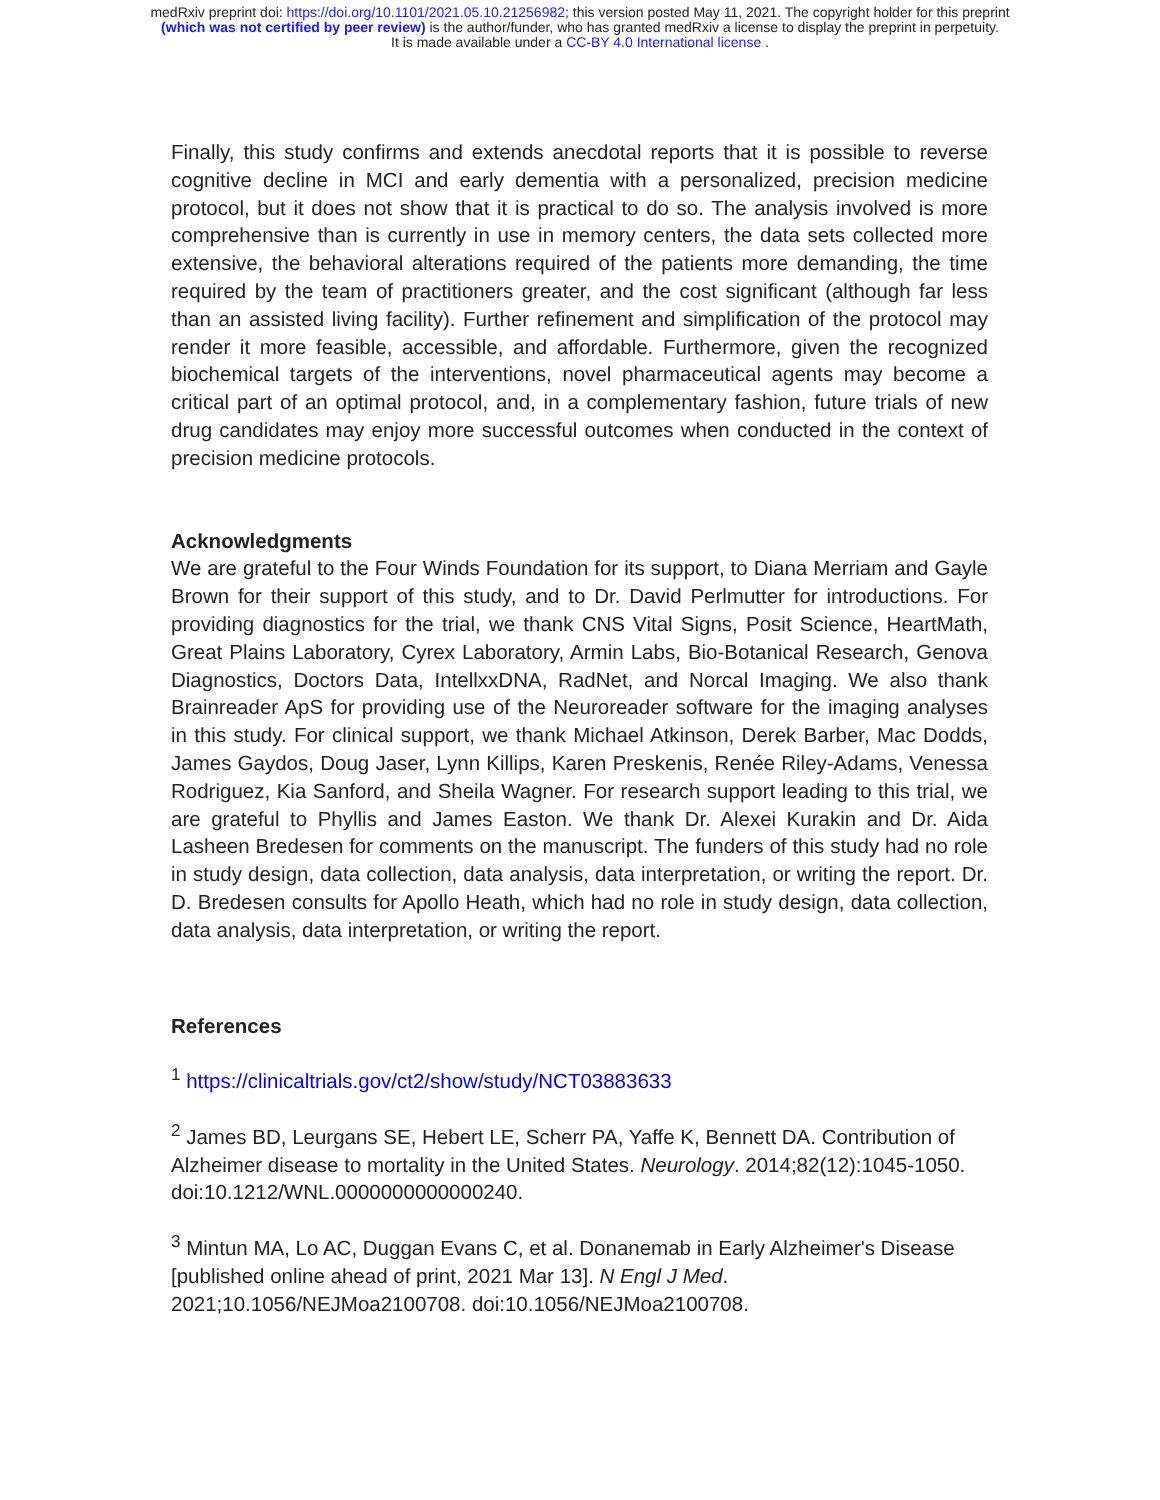medRxiv preprint doi: https://doi.org/10.1101/2021.05.10.21256982; this version posted May 11, 2021. The copyright holder for this preprint
(which was not certified by peer review) is the author/funder, who has granted medRxiv a license to display the preprint in perpetuity.
It is made available under a CC-BY 4.0 International license .
Finally, this study confirms and extends anecdotal reports that it is possible to reverse cognitive decline in MCI and early dementia with a personalized, precision medicine protocol, but it does not show that it is practical to do so. The analysis involved is more comprehensive than is currently in use in memory centers, the data sets collected more extensive, the behavioral alterations required of the patients more demanding, the time required by the team of practitioners greater, and the cost significant (although far less than an assisted living facility). Further refinement and simplification of the protocol may render it more feasible, accessible, and affordable. Furthermore, given the recognized biochemical targets of the interventions, novel pharmaceutical agents may become a critical part of an optimal protocol, and, in a complementary fashion, future trials of new drug candidates may enjoy more successful outcomes when conducted in the context of precision medicine protocols.
Acknowledgments
We are grateful to the Four Winds Foundation for its support, to Diana Merriam and Gayle Brown for their support of this study, and to Dr. David Perlmutter for introductions. For providing diagnostics for the trial, we thank CNS Vital Signs, Posit Science, HeartMath, Great Plains Laboratory, Cyrex Laboratory, Armin Labs, Bio-Botanical Research, Genova Diagnostics, Doctors Data, IntellxxDNA, RadNet, and Norcal Imaging. We also thank Brainreader ApS for providing use of the Neuroreader software for the imaging analyses in this study. For clinical support, we thank Michael Atkinson, Derek Barber, Mac Dodds, James Gaydos, Doug Jaser, Lynn Killips, Karen Preskenis, Renée Riley-Adams, Venessa Rodriguez, Kia Sanford, and Sheila Wagner. For research support leading to this trial, we are grateful to Phyllis and James Easton. We thank Dr. Alexei Kurakin and Dr. Aida Lasheen Bredesen for comments on the manuscript. The funders of this study had no role in study design, data collection, data analysis, data interpretation, or writing the report. Dr. D. Bredesen consults for Apollo Heath, which had no role in study design, data collection, data analysis, data interpretation, or writing the report.
References
<sup>1</sup> https://clinicaltrials.gov/ct2/show/study/NCT03883633
<sup>2</sup> James BD, Leurgans SE, Hebert LE, Scherr PA, Yaffe K, Bennett DA. Contribution of Alzheimer disease to mortality in the United States. Neurology. 2014;82(12):1045-1050. doi:10.1212/WNL.0000000000000240.
<sup>3</sup> Mintun MA, Lo AC, Duggan Evans C, et al. Donanemab in Early Alzheimer's Disease [published online ahead of print, 2021 Mar 13]. N Engl J Med. 2021;10.1056/NEJMoa2100708. doi:10.1056/NEJMoa2100708.